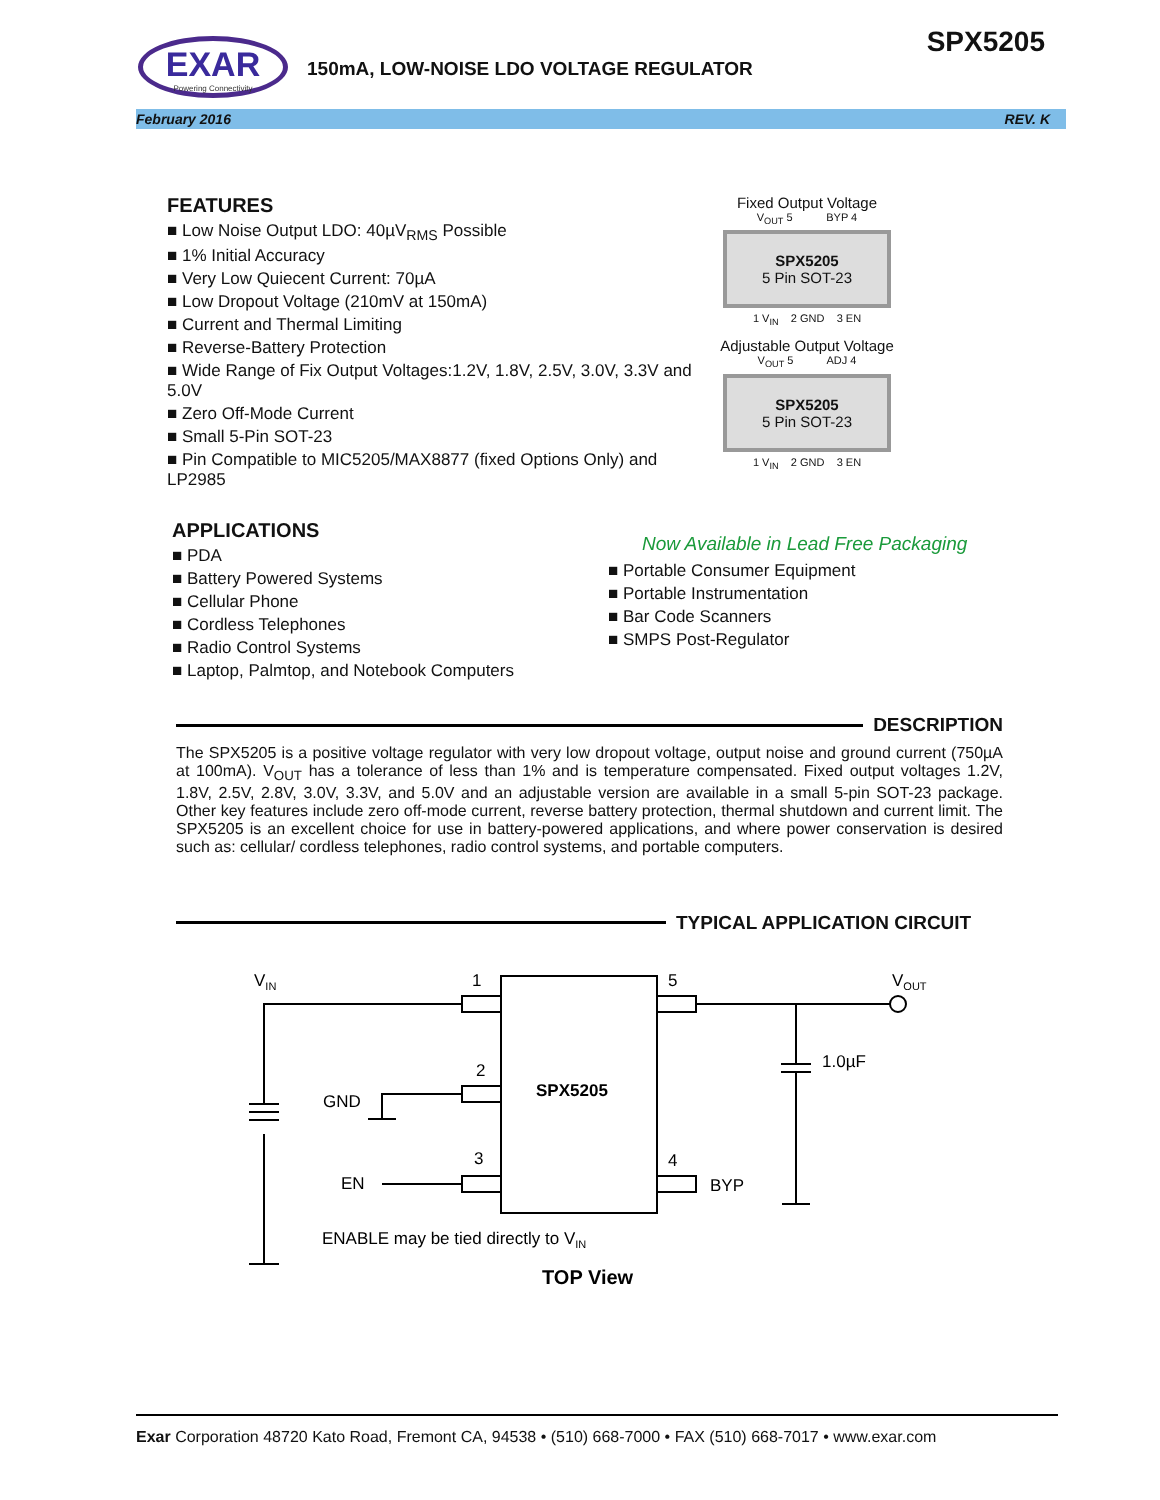EXAR
Powering Connectivity
150mA, LOW-NOISE LDO VOLTAGE REGULATOR
SPX5205
February 2016 REV. K
FEATURES
Low Noise Output LDO: 40µV<sub>RMS</sub> Possible
1% Initial Accuracy
Very Low Quiecent Current: 70µA
Low Dropout Voltage (210mV at 150mA)
Current and Thermal Limiting
Reverse-Battery Protection
Wide Range of Fix Output Voltages:1.2V, 1.8V, 2.5V, 3.0V, 3.3V and 5.0V
Zero Off-Mode Current
Small 5-Pin SOT-23
Pin Compatible to MIC5205/MAX8877 (fixed Options Only) and LP2985
Fixed Output Voltage
V<sub>OUT</sub> 5 BYP 4
SPX5205
5 Pin SOT-23
1 V<sub>IN</sub> 2 GND 3 EN
Adjustable Output Voltage
V<sub>OUT</sub> 5 ADJ 4
SPX5205
5 Pin SOT-23
1 V<sub>IN</sub> 2 GND 3 EN
APPLICATIONS
PDA
Battery Powered Systems
Cellular Phone
Cordless Telephones
Radio Control Systems
Laptop, Palmtop, and Notebook Computers
Now Available in Lead Free Packaging
Portable Consumer Equipment
Portable Instrumentation
Bar Code Scanners
SMPS Post-Regulator
DESCRIPTION
The SPX5205 is a positive voltage regulator with very low dropout voltage, output noise and ground current (750µA at 100mA). V<sub>OUT</sub> has a tolerance of less than 1% and is temperature compensated. Fixed output voltages 1.2V, 1.8V, 2.5V, 2.8V, 3.0V, 3.3V, and 5.0V and an adjustable version are available in a small 5-pin SOT-23 package. Other key features include zero off-mode current, reverse battery protection, thermal shutdown and current limit. The SPX5205 is an excellent choice for use in battery-powered applications, and where power conservation is desired such as: cellular/ cordless telephones, radio control systems, and portable computers.
TYPICAL APPLICATION CIRCUIT
VIN
VOUT
1
5
2
3
4
SPX5205
GND
EN
BYP
1.0µF
ENABLE may be tied directly to VIN
TOP View
Exar Corporation 48720 Kato Road, Fremont CA, 94538 • (510) 668-7000 • FAX (510) 668-7017 • www.exar.com